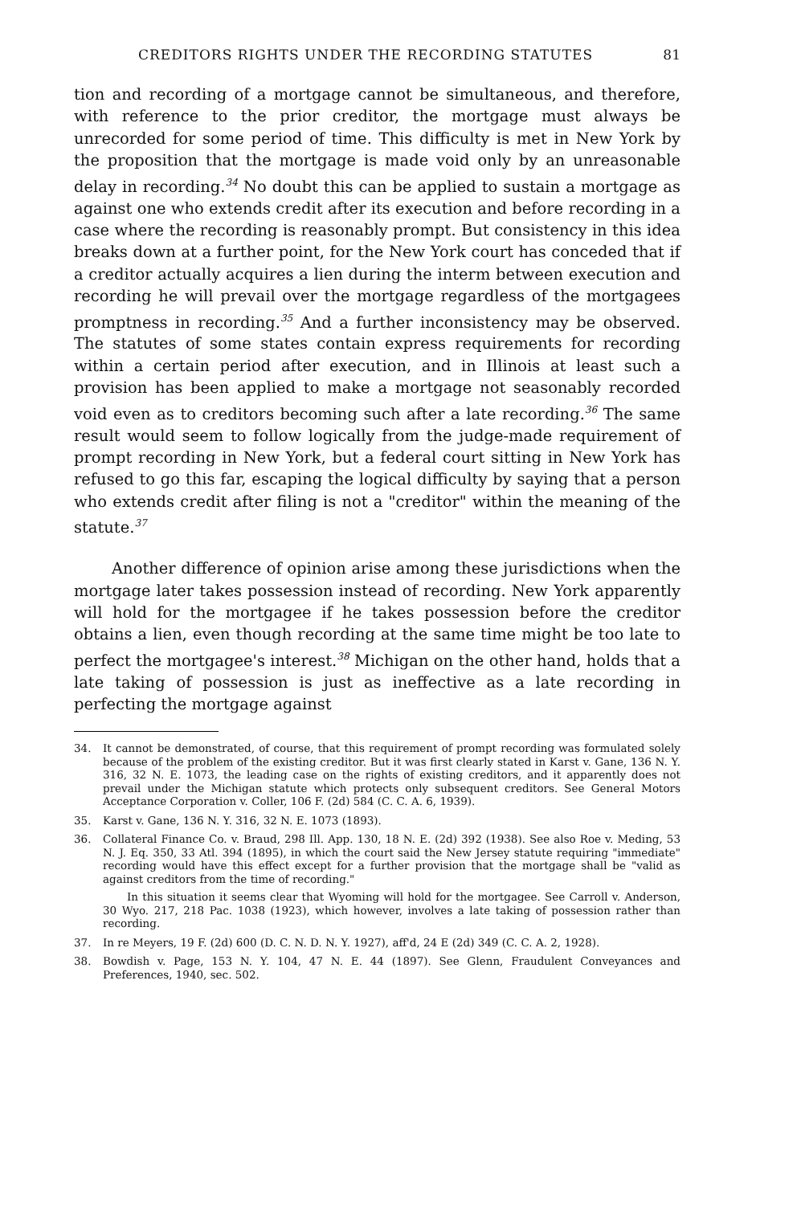CREDITORS RIGHTS UNDER THE RECORDING STATUTES 81
tion and recording of a mortgage cannot be simultaneous, and therefore, with reference to the prior creditor, the mortgage must always be unrecorded for some period of time. This difficulty is met in New York by the proposition that the mortgage is made void only by an unreasonable delay in recording.<sup>34</sup> No doubt this can be applied to sustain a mortgage as against one who extends credit after its execution and before recording in a case where the recording is reasonably prompt. But consistency in this idea breaks down at a further point, for the New York court has conceded that if a creditor actually acquires a lien during the interm between execution and recording he will prevail over the mortgage regardless of the mortgagees promptness in recording.<sup>35</sup> And a further inconsistency may be observed. The statutes of some states contain express requirements for recording within a certain period after execution, and in Illinois at least such a provision has been applied to make a mortgage not seasonably recorded void even as to creditors becoming such after a late recording.<sup>36</sup> The same result would seem to follow logically from the judge-made requirement of prompt recording in New York, but a federal court sitting in New York has refused to go this far, escaping the logical difficulty by saying that a person who extends credit after filing is not a "creditor" within the meaning of the statute.<sup>37</sup>
Another difference of opinion arise among these jurisdictions when the mortgage later takes possession instead of recording. New York apparently will hold for the mortgagee if he takes possession before the creditor obtains a lien, even though recording at the same time might be too late to perfect the mortgagee's interest.<sup>38</sup> Michigan on the other hand, holds that a late taking of possession is just as ineffective as a late recording in perfecting the mortgage against
34. It cannot be demonstrated, of course, that this requirement of prompt recording was formulated solely because of the problem of the existing creditor. But it was first clearly stated in Karst v. Gane, 136 N. Y. 316, 32 N. E. 1073, the leading case on the rights of existing creditors, and it apparently does not prevail under the Michigan statute which protects only subsequent creditors. See General Motors Acceptance Corporation v. Coller, 106 F. (2d) 584 (C. C. A. 6, 1939).
35. Karst v. Gane, 136 N. Y. 316, 32 N. E. 1073 (1893).
36. Collateral Finance Co. v. Braud, 298 Ill. App. 130, 18 N. E. (2d) 392 (1938). See also Roe v. Meding, 53 N. J. Eq. 350, 33 Atl. 394 (1895), in which the court said the New Jersey statute requiring "immediate" recording would have this effect except for a further provision that the mortgage shall be "valid as against creditors from the time of recording."
In this situation it seems clear that Wyoming will hold for the mortgagee. See Carroll v. Anderson, 30 Wyo. 217, 218 Pac. 1038 (1923), which however, involves a late taking of possession rather than recording.
37. In re Meyers, 19 F. (2d) 600 (D. C. N. D. N. Y. 1927), aff'd, 24 E (2d) 349 (C. C. A. 2, 1928).
38. Bowdish v. Page, 153 N. Y. 104, 47 N. E. 44 (1897). See Glenn, Fraudulent Conveyances and Preferences, 1940, sec. 502.